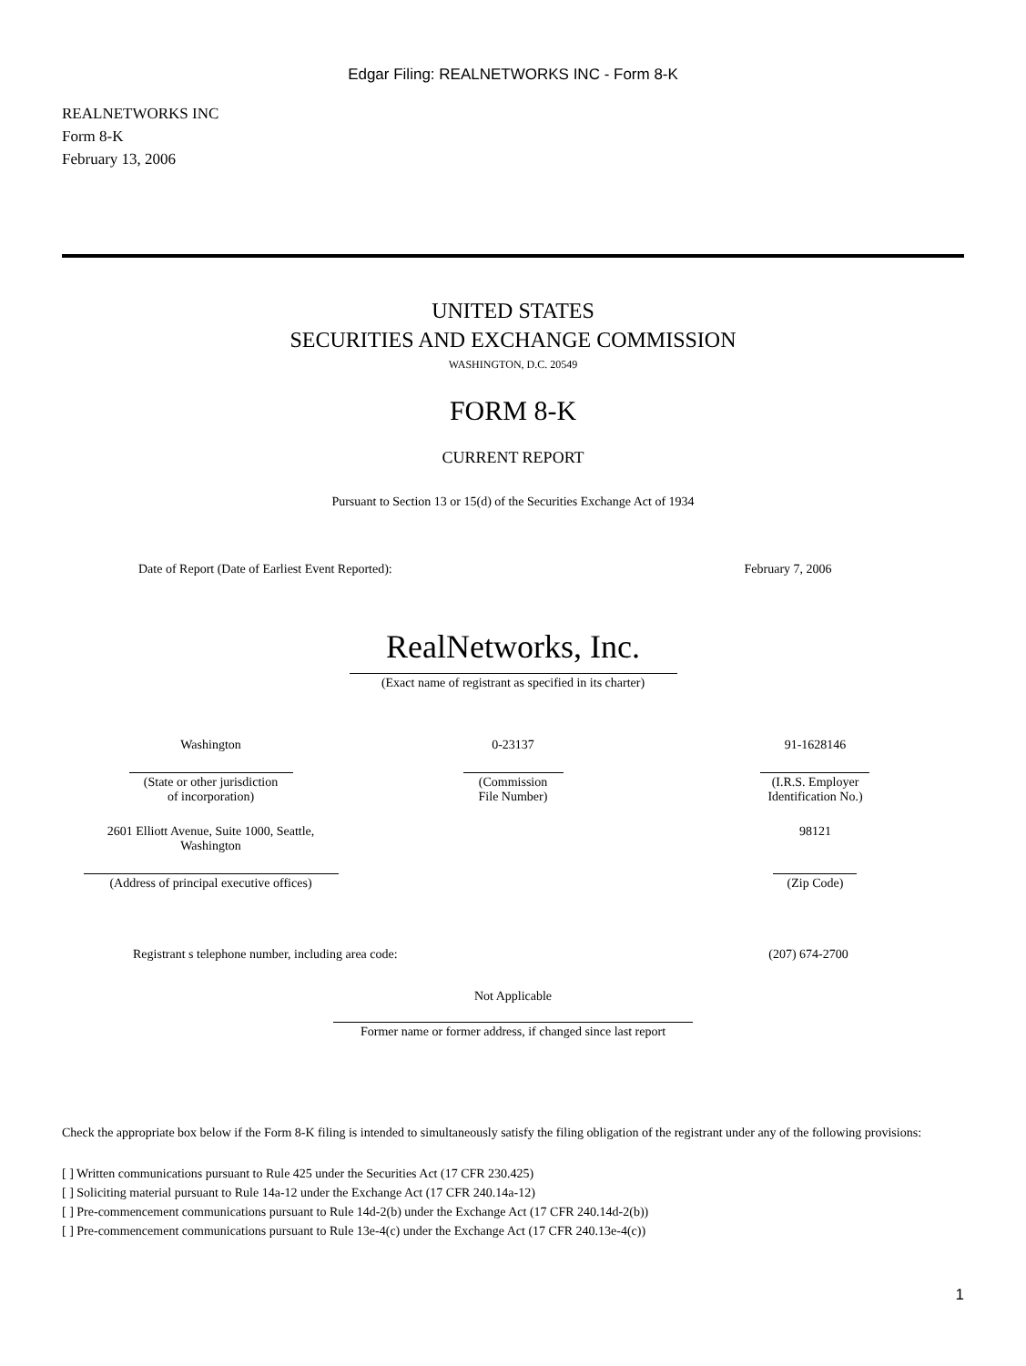Edgar Filing: REALNETWORKS INC - Form 8-K
REALNETWORKS INC
Form 8-K
February 13, 2006
UNITED STATES
SECURITIES AND EXCHANGE COMMISSION
WASHINGTON, D.C. 20549
FORM 8-K
CURRENT REPORT
Pursuant to Section 13 or 15(d) of the Securities Exchange Act of 1934
| Date of Report (Date of Earliest Event Reported): | February 7, 2006 |
RealNetworks, Inc.
(Exact name of registrant as specified in its charter)
| Washington | 0-23137 | 91-1628146 |
| (State or other jurisdiction of incorporation) | (Commission File Number) | (I.R.S. Employer Identification No.) |
| 2601 Elliott Avenue, Suite 1000, Seattle, Washington | | 98121 |
| (Address of principal executive offices) | | (Zip Code) |
| Registrant s telephone number, including area code: | (207) 674-2700 |
Not Applicable
Former name or former address, if changed since last report
Check the appropriate box below if the Form 8-K filing is intended to simultaneously satisfy the filing obligation of the registrant under any of the following provisions:
[ ] Written communications pursuant to Rule 425 under the Securities Act (17 CFR 230.425)
[ ] Soliciting material pursuant to Rule 14a-12 under the Exchange Act (17 CFR 240.14a-12)
[ ] Pre-commencement communications pursuant to Rule 14d-2(b) under the Exchange Act (17 CFR 240.14d-2(b))
[ ] Pre-commencement communications pursuant to Rule 13e-4(c) under the Exchange Act (17 CFR 240.13e-4(c))
1